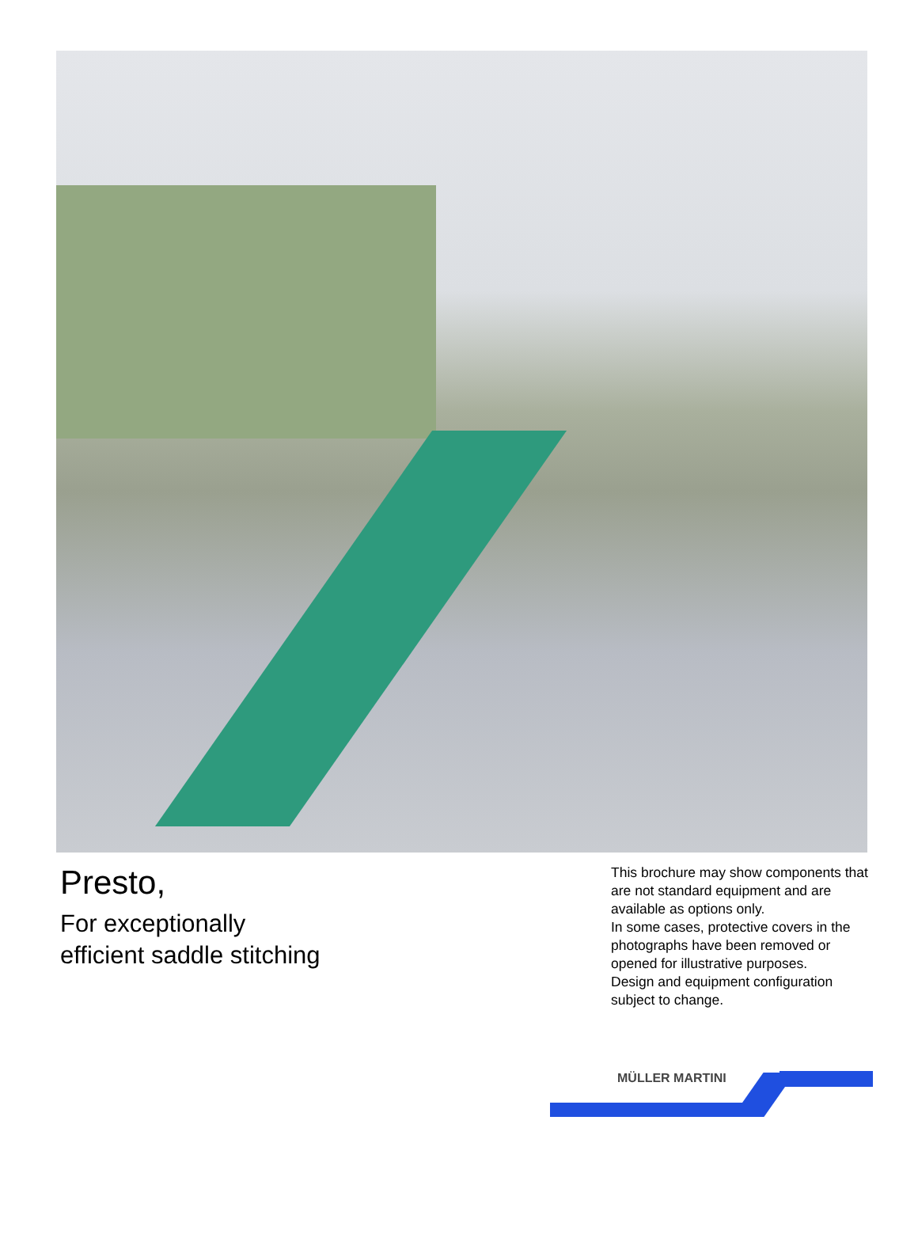Presto,
For exceptionally
efficient saddle stitching
This brochure may show components that are not standard equipment and are available as options only.
In some cases, protective covers in the photographs have been removed or opened for illustrative purposes.
Design and equipment configuration subject to change.
MÜLLER MARTINI